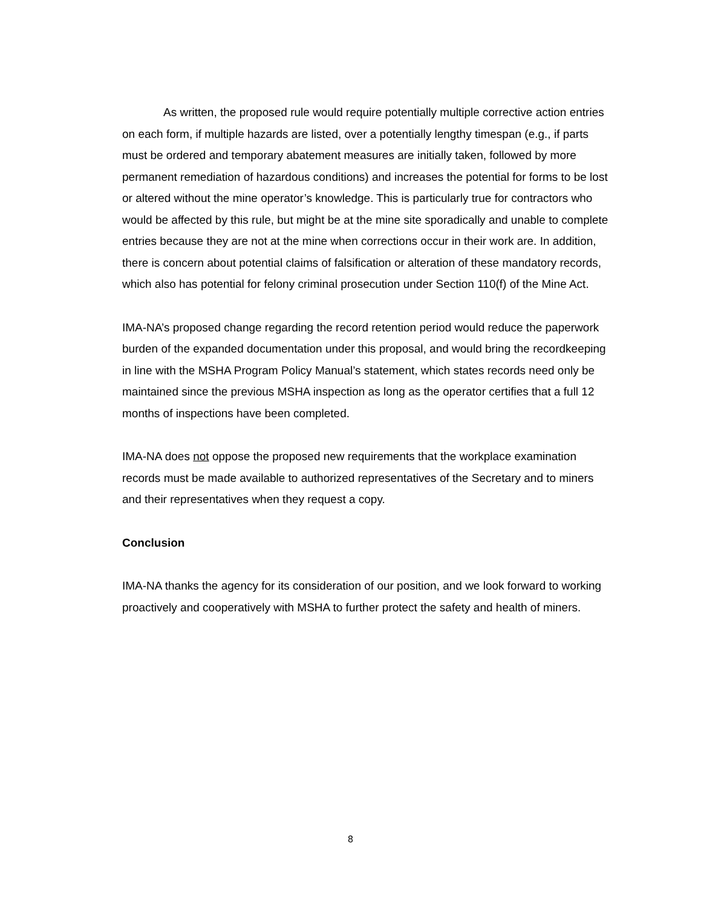As written, the proposed rule would require potentially multiple corrective action entries on each form, if multiple hazards are listed, over a potentially lengthy timespan (e.g., if parts must be ordered and temporary abatement measures are initially taken, followed by more permanent remediation of hazardous conditions) and increases the potential for forms to be lost or altered without the mine operator’s knowledge. This is particularly true for contractors who would be affected by this rule, but might be at the mine site sporadically and unable to complete entries because they are not at the mine when corrections occur in their work are. In addition, there is concern about potential claims of falsification or alteration of these mandatory records, which also has potential for felony criminal prosecution under Section 110(f) of the Mine Act.
IMA-NA’s proposed change regarding the record retention period would reduce the paperwork burden of the expanded documentation under this proposal, and would bring the recordkeeping in line with the MSHA Program Policy Manual’s statement, which states records need only be maintained since the previous MSHA inspection as long as the operator certifies that a full 12 months of inspections have been completed.
IMA-NA does not oppose the proposed new requirements that the workplace examination records must be made available to authorized representatives of the Secretary and to miners and their representatives when they request a copy.
Conclusion
IMA-NA thanks the agency for its consideration of our position, and we look forward to working proactively and cooperatively with MSHA to further protect the safety and health of miners.
8